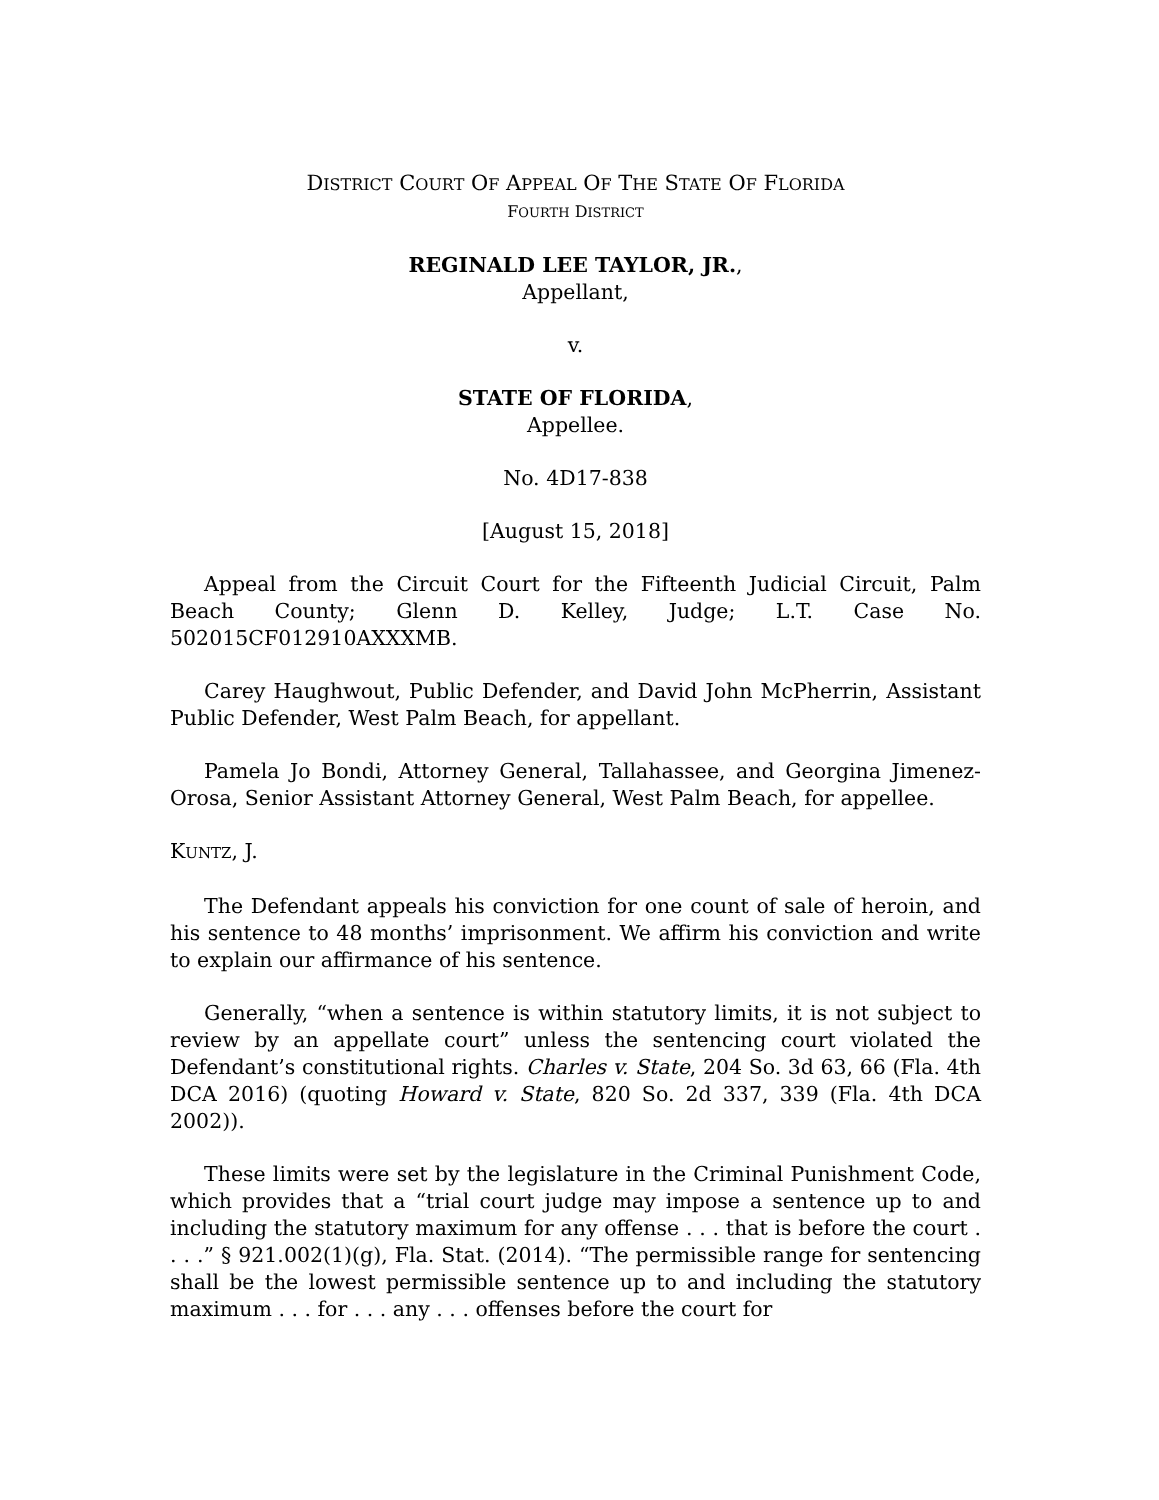DISTRICT COURT OF APPEAL OF THE STATE OF FLORIDA
FOURTH DISTRICT
REGINALD LEE TAYLOR, JR.,
Appellant,
v.
STATE OF FLORIDA,
Appellee.
No. 4D17-838
[August 15, 2018]
Appeal from the Circuit Court for the Fifteenth Judicial Circuit, Palm Beach County; Glenn D. Kelley, Judge; L.T. Case No. 502015CF012910AXXXMB.
Carey Haughwout, Public Defender, and David John McPherrin, Assistant Public Defender, West Palm Beach, for appellant.
Pamela Jo Bondi, Attorney General, Tallahassee, and Georgina Jimenez-Orosa, Senior Assistant Attorney General, West Palm Beach, for appellee.
KUNTZ, J.
The Defendant appeals his conviction for one count of sale of heroin, and his sentence to 48 months’ imprisonment. We affirm his conviction and write to explain our affirmance of his sentence.
Generally, “when a sentence is within statutory limits, it is not subject to review by an appellate court” unless the sentencing court violated the Defendant’s constitutional rights. Charles v. State, 204 So. 3d 63, 66 (Fla. 4th DCA 2016) (quoting Howard v. State, 820 So. 2d 337, 339 (Fla. 4th DCA 2002)).
These limits were set by the legislature in the Criminal Punishment Code, which provides that a “trial court judge may impose a sentence up to and including the statutory maximum for any offense . . . that is before the court . . . .” § 921.002(1)(g), Fla. Stat. (2014). “The permissible range for sentencing shall be the lowest permissible sentence up to and including the statutory maximum . . . for . . . any . . . offenses before the court for